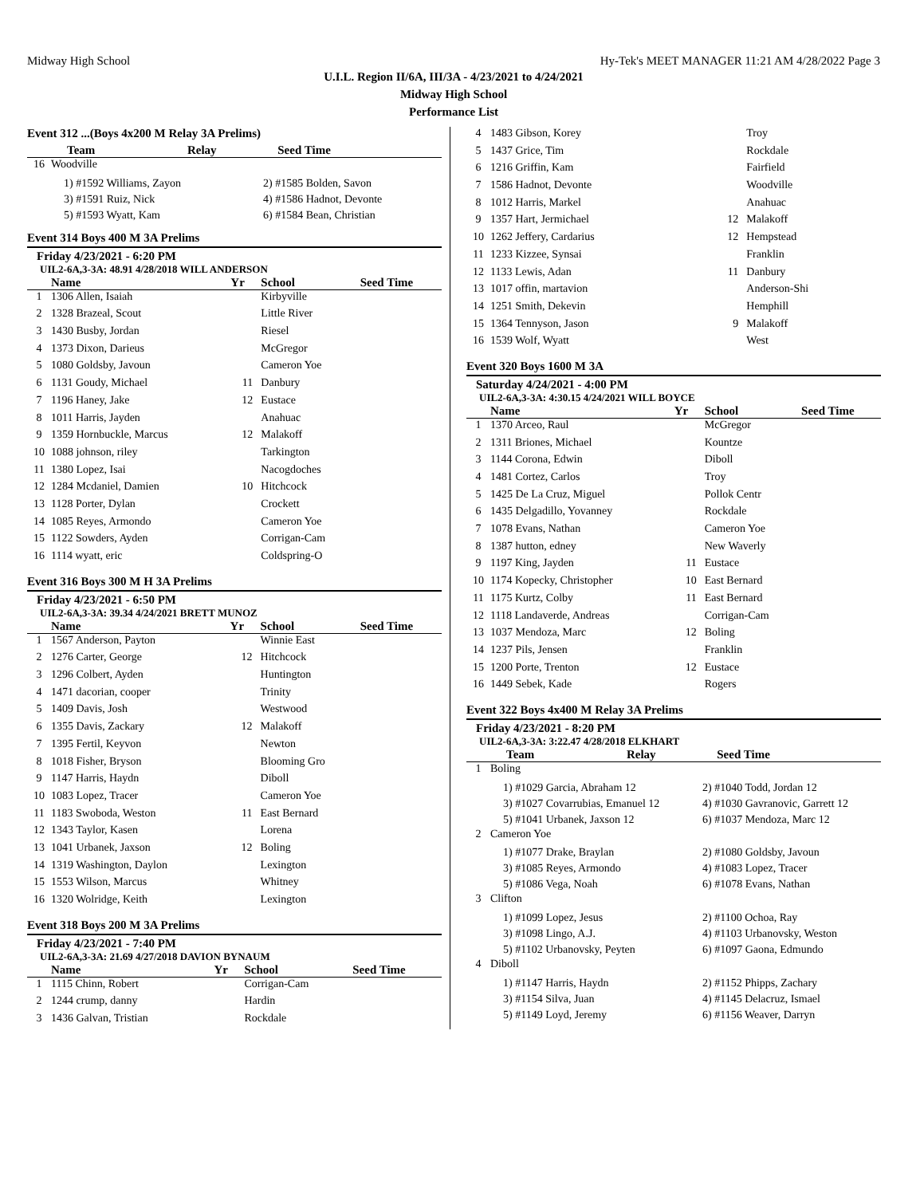Midway High School Hy-Tek's MEET MANAGER 11:21 AM 4/28/2022 Page 3
U.I.L. Region II/6A, III/3A - 4/23/2021 to 4/24/2021
Midway High School
Performance List
Event 312 ...(Boys 4x200 M Relay 3A Prelims)
| | Team | Relay | Seed Time |
| --- | --- | --- | --- |
| 16 | Woodville | | |
1) #1592 Williams, Zayon 2) #1585 Bolden, Savon
3) #1591 Ruiz, Nick 4) #1586 Hadnot, Devonte
5) #1593 Wyatt, Kam 6) #1584 Bean, Christian
Event 314 Boys 400 M 3A Prelims
Friday 4/23/2021 - 6:20 PM
UIL2-6A,3-3A: 48.91 4/28/2018 WILL ANDERSON
| | Name | Yr | School | Seed Time |
| --- | --- | --- | --- | --- |
| 1 | 1306 Allen, Isaiah | | Kirbyville | |
| 2 | 1328 Brazeal, Scout | | Little River | |
| 3 | 1430 Busby, Jordan | | Riesel | |
| 4 | 1373 Dixon, Darieus | | McGregor | |
| 5 | 1080 Goldsby, Javoun | | Cameron Yoe | |
| 6 | 1131 Goudy, Michael | 11 | Danbury | |
| 7 | 1196 Haney, Jake | 12 | Eustace | |
| 8 | 1011 Harris, Jayden | | Anahuac | |
| 9 | 1359 Hornbuckle, Marcus | 12 | Malakoff | |
| 10 | 1088 johnson, riley | | Tarkington | |
| 11 | 1380 Lopez, Isai | | Nacogdoches | |
| 12 | 1284 Mcdaniel, Damien | 10 | Hitchcock | |
| 13 | 1128 Porter, Dylan | | Crockett | |
| 14 | 1085 Reyes, Armondo | | Cameron Yoe | |
| 15 | 1122 Sowders, Ayden | | Corrigan-Cam | |
| 16 | 1114 wyatt, eric | | Coldspring-O | |
Event 316 Boys 300 M H 3A Prelims
Friday 4/23/2021 - 6:50 PM
UIL2-6A,3-3A: 39.34 4/24/2021 BRETT MUNOZ
| | Name | Yr | School | Seed Time |
| --- | --- | --- | --- | --- |
| 1 | 1567 Anderson, Payton | | Winnie East | |
| 2 | 1276 Carter, George | 12 | Hitchcock | |
| 3 | 1296 Colbert, Ayden | | Huntington | |
| 4 | 1471 dacorian, cooper | | Trinity | |
| 5 | 1409 Davis, Josh | | Westwood | |
| 6 | 1355 Davis, Zackary | 12 | Malakoff | |
| 7 | 1395 Fertil, Keyvon | | Newton | |
| 8 | 1018 Fisher, Bryson | | Blooming Gro | |
| 9 | 1147 Harris, Haydn | | Diboll | |
| 10 | 1083 Lopez, Tracer | | Cameron Yoe | |
| 11 | 1183 Swoboda, Weston | 11 | East Bernard | |
| 12 | 1343 Taylor, Kasen | | Lorena | |
| 13 | 1041 Urbanek, Jaxson | 12 | Boling | |
| 14 | 1319 Washington, Daylon | | Lexington | |
| 15 | 1553 Wilson, Marcus | | Whitney | |
| 16 | 1320 Wolridge, Keith | | Lexington | |
Event 318 Boys 200 M 3A Prelims
Friday 4/23/2021 - 7:40 PM
UIL2-6A,3-3A: 21.69 4/27/2018 DAVION BYNAUM
| | Name | Yr | School | Seed Time |
| --- | --- | --- | --- | --- |
| 1 | 1115 Chinn, Robert | | Corrigan-Cam | |
| 2 | 1244 crump, danny | | Hardin | |
| 3 | 1436 Galvan, Tristian | | Rockdale | |
| 4 | 1483 Gibson, Korey | | Troy | |
| 5 | 1437 Grice, Tim | | Rockdale | |
| 6 | 1216 Griffin, Kam | | Fairfield | |
| 7 | 1586 Hadnot, Devonte | | Woodville | |
| 8 | 1012 Harris, Markel | | Anahuac | |
| 9 | 1357 Hart, Jermichael | 12 | Malakoff | |
| 10 | 1262 Jeffery, Cardarius | 12 | Hempstead | |
| 11 | 1233 Kizzee, Synsai | | Franklin | |
| 12 | 1133 Lewis, Adan | 11 | Danbury | |
| 13 | 1017 offin, martavion | | Anderson-Shi | |
| 14 | 1251 Smith, Dekevin | | Hemphill | |
| 15 | 1364 Tennyson, Jason | 9 | Malakoff | |
| 16 | 1539 Wolf, Wyatt | | West | |
Event 320 Boys 1600 M 3A
Saturday 4/24/2021 - 4:00 PM
UIL2-6A,3-3A: 4:30.15 4/24/2021 WILL BOYCE
| | Name | Yr | School | Seed Time |
| --- | --- | --- | --- | --- |
| 1 | 1370 Arceo, Raul | | McGregor | |
| 2 | 1311 Briones, Michael | | Kountze | |
| 3 | 1144 Corona, Edwin | | Diboll | |
| 4 | 1481 Cortez, Carlos | | Troy | |
| 5 | 1425 De La Cruz, Miguel | | Pollok Centr | |
| 6 | 1435 Delgadillo, Yovanney | | Rockdale | |
| 7 | 1078 Evans, Nathan | | Cameron Yoe | |
| 8 | 1387 hutton, edney | | New Waverly | |
| 9 | 1197 King, Jayden | 11 | Eustace | |
| 10 | 1174 Kopecky, Christopher | 10 | East Bernard | |
| 11 | 1175 Kurtz, Colby | 11 | East Bernard | |
| 12 | 1118 Landaverde, Andreas | | Corrigan-Cam | |
| 13 | 1037 Mendoza, Marc | 12 | Boling | |
| 14 | 1237 Pils, Jensen | | Franklin | |
| 15 | 1200 Porte, Trenton | 12 | Eustace | |
| 16 | 1449 Sebek, Kade | | Rogers | |
Event 322 Boys 4x400 M Relay 3A Prelims
Friday 4/23/2021 - 8:20 PM
UIL2-6A,3-3A: 3:22.47 4/28/2018 ELKHART
| | Team | Relay | Seed Time |
| --- | --- | --- | --- |
| 1 | Boling | | |
1) #1029 Garcia, Abraham 12 2) #1040 Todd, Jordan 12
3) #1027 Covarrubias, Emanuel 12 4) #1030 Gavranovic, Garrett 12
5) #1041 Urbanek, Jaxson 12 6) #1037 Mendoza, Marc 12
| 2 | Cameron Yoe |
1) #1077 Drake, Braylan 2) #1080 Goldsby, Javoun
3) #1085 Reyes, Armondo 4) #1083 Lopez, Tracer
5) #1086 Vega, Noah 6) #1078 Evans, Nathan
| 3 | Clifton |
1) #1099 Lopez, Jesus 2) #1100 Ochoa, Ray
3) #1098 Lingo, A.J. 4) #1103 Urbanovsky, Weston
5) #1102 Urbanovsky, Peyten 6) #1097 Gaona, Edmundo
| 4 | Diboll |
1) #1147 Harris, Haydn 2) #1152 Phipps, Zachary
3) #1154 Silva, Juan 4) #1145 Delacruz, Ismael
5) #1149 Loyd, Jeremy 6) #1156 Weaver, Darryn